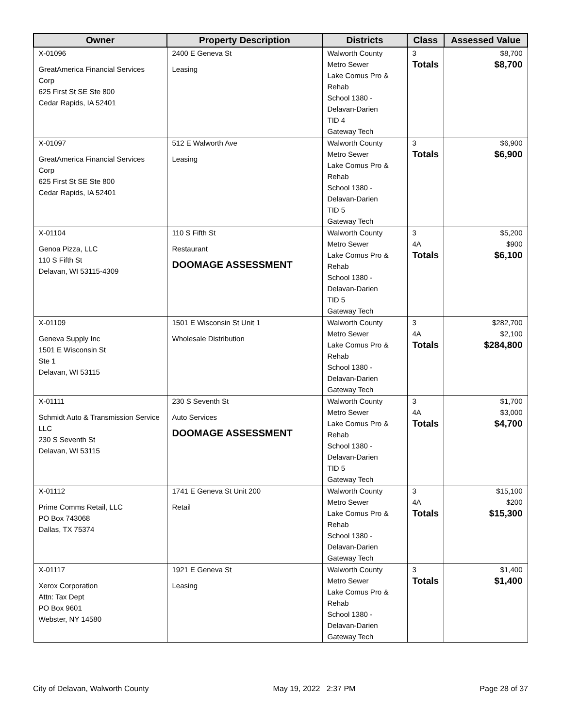| Owner | Property Description | Districts | Class | Assessed Value |
| --- | --- | --- | --- | --- |
| X-01096 GreatAmerica Financial Services Corp 625 First St SE Ste 800 Cedar Rapids, IA 52401 | 2400 E Geneva St Leasing | Walworth County Metro Sewer Lake Comus Pro & Rehab School 1380 - Delavan-Darien TID 4 Gateway Tech | 3 Totals | $8,700 $8,700 |
| X-01097 GreatAmerica Financial Services Corp 625 First St SE Ste 800 Cedar Rapids, IA 52401 | 512 E Walworth Ave Leasing | Walworth County Metro Sewer Lake Comus Pro & Rehab School 1380 - Delavan-Darien TID 5 Gateway Tech | 3 Totals | $6,900 $6,900 |
| X-01104 Genoa Pizza, LLC 110 S Fifth St Delavan, WI 53115-4309 | 110 S Fifth St Restaurant DOOMAGE ASSESSMENT | Walworth County Metro Sewer Lake Comus Pro & Rehab School 1380 - Delavan-Darien TID 5 Gateway Tech | 3 4A Totals | $5,200 $900 $6,100 |
| X-01109 Geneva Supply Inc 1501 E Wisconsin St Ste 1 Delavan, WI 53115 | 1501 E Wisconsin St Unit 1 Wholesale Distribution | Walworth County Metro Sewer Lake Comus Pro & Rehab School 1380 - Delavan-Darien Gateway Tech | 3 4A Totals | $282,700 $2,100 $284,800 |
| X-01111 Schmidt Auto & Transmission Service LLC 230 S Seventh St Delavan, WI 53115 | 230 S Seventh St Auto Services DOOMAGE ASSESSMENT | Walworth County Metro Sewer Lake Comus Pro & Rehab School 1380 - Delavan-Darien TID 5 Gateway Tech | 3 4A Totals | $1,700 $3,000 $4,700 |
| X-01112 Prime Comms Retail, LLC PO Box 743068 Dallas, TX 75374 | 1741 E Geneva St Unit 200 Retail | Walworth County Metro Sewer Lake Comus Pro & Rehab School 1380 - Delavan-Darien Gateway Tech | 3 4A Totals | $15,100 $200 $15,300 |
| X-01117 Xerox Corporation Attn: Tax Dept PO Box 9601 Webster, NY 14580 | 1921 E Geneva St Leasing | Walworth County Metro Sewer Lake Comus Pro & Rehab School 1380 - Delavan-Darien Gateway Tech | 3 Totals | $1,400 $1,400 |
City of Delavan, Walworth County May 19, 2022 2:37 PM Page 28 of 37